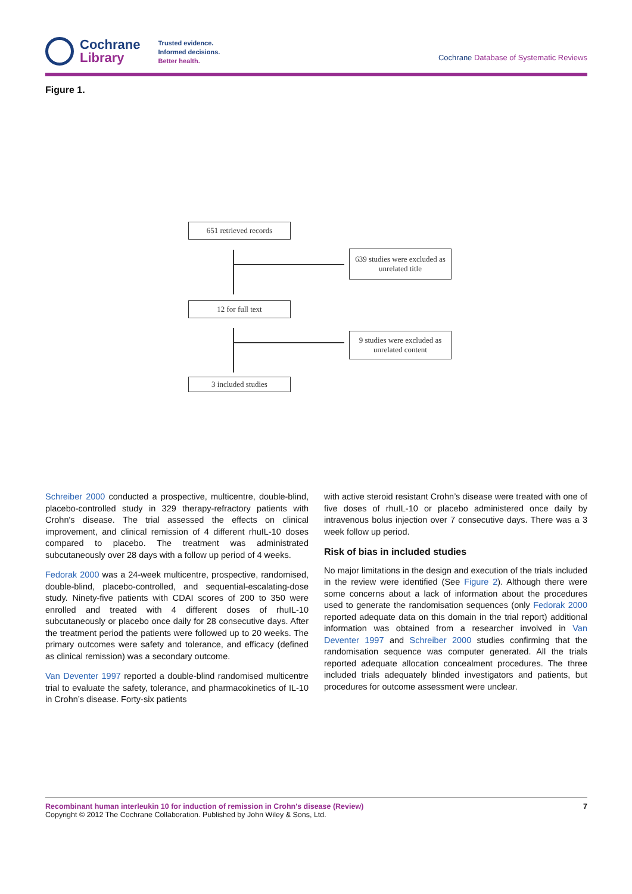Cochrane
Library
Trusted evidence.
Informed decisions.
Better health.
Cochrane Database of Systematic Reviews
Figure 1.
651 retrieved records
639 studies were excluded as unrelated title
12 for full text
9 studies were excluded as unrelated content
3 included studies
Schreiber 2000 conducted a prospective, multicentre, double-blind, placebo-controlled study in 329 therapy-refractory patients with Crohn's disease. The trial assessed the effects on clinical improvement, and clinical remission of 4 different rhuIL-10 doses compared to placebo. The treatment was administrated subcutaneously over 28 days with a follow up period of 4 weeks.
Fedorak 2000 was a 24-week multicentre, prospective, randomised, double-blind, placebo-controlled, and sequential-escalating-dose study. Ninety-five patients with CDAI scores of 200 to 350 were enrolled and treated with 4 different doses of rhuIL-10 subcutaneously or placebo once daily for 28 consecutive days. After the treatment period the patients were followed up to 20 weeks. The primary outcomes were safety and tolerance, and efficacy (defined as clinical remission) was a secondary outcome.
Van Deventer 1997 reported a double-blind randomised multicentre trial to evaluate the safety, tolerance, and pharmacokinetics of IL-10 in Crohn’s disease. Forty-six patients
with active steroid resistant Crohn’s disease were treated with one of five doses of rhuIL-10 or placebo administered once daily by intravenous bolus injection over 7 consecutive days. There was a 3 week follow up period.
Risk of bias in included studies
No major limitations in the design and execution of the trials included in the review were identified (See Figure 2). Although there were some concerns about a lack of information about the procedures used to generate the randomisation sequences (only Fedorak 2000 reported adequate data on this domain in the trial report) additional information was obtained from a researcher involved in Van Deventer 1997 and Schreiber 2000 studies confirming that the randomisation sequence was computer generated. All the trials reported adequate allocation concealment procedures. The three included trials adequately blinded investigators and patients, but procedures for outcome assessment were unclear.
Recombinant human interleukin 10 for induction of remission in Crohn's disease (Review) 7
Copyright © 2012 The Cochrane Collaboration. Published by John Wiley & Sons, Ltd.